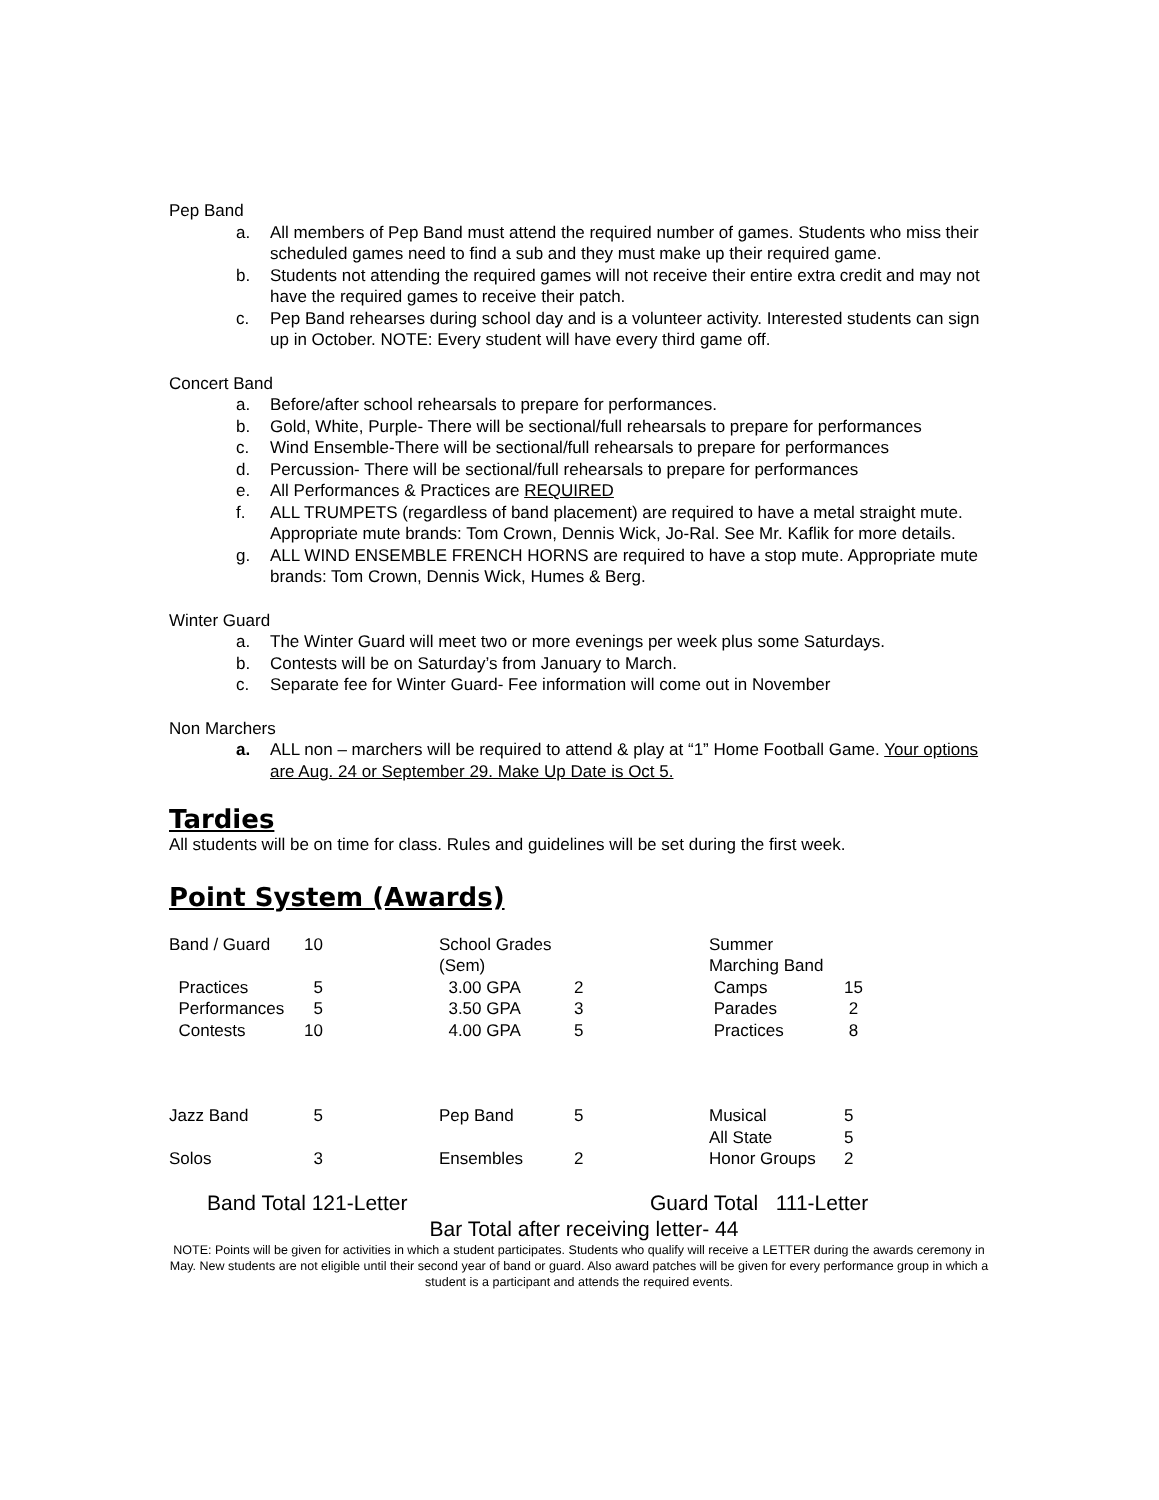Pep Band
a. All members of Pep Band must attend the required number of games. Students who miss their scheduled games need to find a sub and they must make up their required game.
b. Students not attending the required games will not receive their entire extra credit and may not have the required games to receive their patch.
c. Pep Band rehearses during school day and is a volunteer activity. Interested students can sign up in October. NOTE: Every student will have every third game off.
Concert Band
a. Before/after school rehearsals to prepare for performances.
b. Gold, White, Purple- There will be sectional/full rehearsals to prepare for performances
c. Wind Ensemble-There will be sectional/full rehearsals to prepare for performances
d. Percussion- There will be sectional/full rehearsals to prepare for performances
e. All Performances & Practices are REQUIRED
f. ALL TRUMPETS (regardless of band placement) are required to have a metal straight mute. Appropriate mute brands: Tom Crown, Dennis Wick, Jo-Ral. See Mr. Kaflik for more details.
g. ALL WIND ENSEMBLE FRENCH HORNS are required to have a stop mute. Appropriate mute brands: Tom Crown, Dennis Wick, Humes & Berg.
Winter Guard
a. The Winter Guard will meet two or more evenings per week plus some Saturdays.
b. Contests will be on Saturday’s from January to March.
c. Separate fee for Winter Guard- Fee information will come out in November
Non Marchers
a. ALL non – marchers will be required to attend & play at “1” Home Football Game. Your options are Aug. 24 or September 29. Make Up Date is Oct 5.
Tardies
All students will be on time for class. Rules and guidelines will be set during the first week.
Point System (Awards)
| Band / Guard | 10 | School Grades (Sem) | | Summer Marching Band | |
| Practices | 5 | 3.00 GPA | 2 | Camps | 15 |
| Performances | 5 | 3.50 GPA | 3 | Parades | 2 |
| Contests | 10 | 4.00 GPA | 5 | Practices | 8 |
| Jazz Band | 5 | Pep Band | 5 | Musical | 5 |
| | | | | All State | 5 |
| Solos | 3 | Ensembles | 2 | Honor Groups | 2 |
Band Total 121-Letter Guard Total 111-Letter
Bar Total after receiving letter- 44
NOTE: Points will be given for activities in which a student participates. Students who qualify will receive a LETTER during the awards ceremony in May. New students are not eligible until their second year of band or guard. Also award patches will be given for every performance group in which a student is a participant and attends the required events.